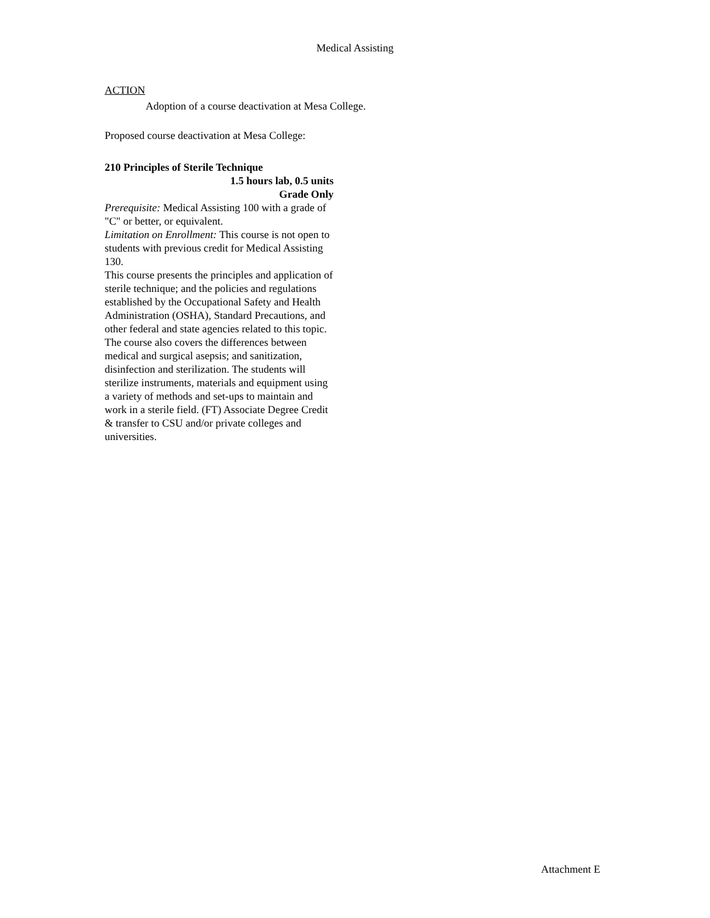Medical Assisting
ACTION
Adoption of a course deactivation at Mesa College.
Proposed course deactivation at Mesa College:
210 Principles of Sterile Technique
1.5 hours lab, 0.5 units
Grade Only
Prerequisite: Medical Assisting 100 with a grade of "C" or better, or equivalent.
Limitation on Enrollment: This course is not open to students with previous credit for Medical Assisting 130.
This course presents the principles and application of sterile technique; and the policies and regulations established by the Occupational Safety and Health Administration (OSHA), Standard Precautions, and other federal and state agencies related to this topic. The course also covers the differences between medical and surgical asepsis; and sanitization, disinfection and sterilization. The students will sterilize instruments, materials and equipment using a variety of methods and set-ups to maintain and work in a sterile field. (FT) Associate Degree Credit & transfer to CSU and/or private colleges and universities.
Attachment E